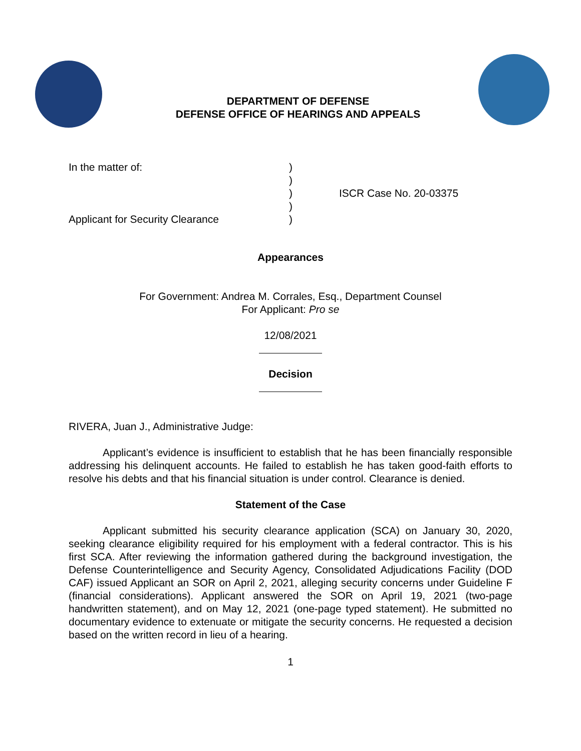DEPARTMENT OF DEFENSE
DEFENSE OFFICE OF HEARINGS AND APPEALS
In the matter of:
Applicant for Security Clearance
)
)
)
)
)
ISCR Case No. 20-03375
Appearances
For Government: Andrea M. Corrales, Esq., Department Counsel
For Applicant: Pro se
12/08/2021
Decision
RIVERA, Juan J., Administrative Judge:
Applicant’s evidence is insufficient to establish that he has been financially responsible addressing his delinquent accounts. He failed to establish he has taken good-faith efforts to resolve his debts and that his financial situation is under control. Clearance is denied.
Statement of the Case
Applicant submitted his security clearance application (SCA) on January 30, 2020, seeking clearance eligibility required for his employment with a federal contractor. This is his first SCA. After reviewing the information gathered during the background investigation, the Defense Counterintelligence and Security Agency, Consolidated Adjudications Facility (DOD CAF) issued Applicant an SOR on April 2, 2021, alleging security concerns under Guideline F (financial considerations). Applicant answered the SOR on April 19, 2021 (two-page handwritten statement), and on May 12, 2021 (one-page typed statement). He submitted no documentary evidence to extenuate or mitigate the security concerns. He requested a decision based on the written record in lieu of a hearing.
1